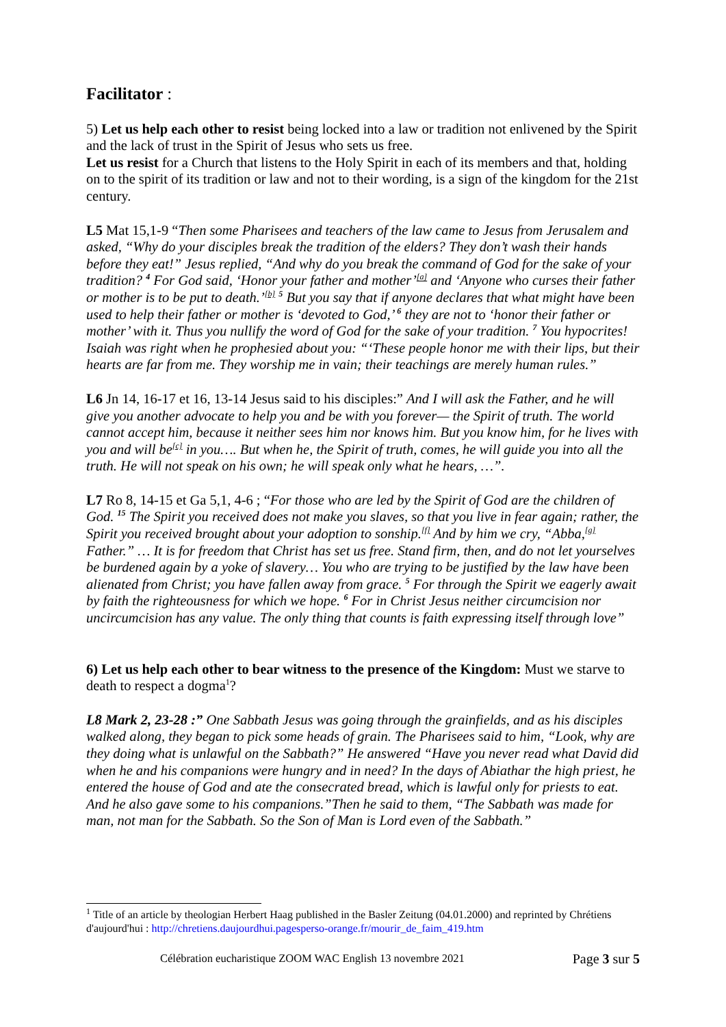Facilitator :
5) Let us help each other to resist being locked into a law or tradition not enlivened by the Spirit and the lack of trust in the Spirit of Jesus who sets us free.
Let us resist for a Church that listens to the Holy Spirit in each of its members and that, holding on to the spirit of its tradition or law and not to their wording, is a sign of the kingdom for the 21st century.
L5 Mat 15,1-9 “Then some Pharisees and teachers of the law came to Jesus from Jerusalem and asked, “Why do your disciples break the tradition of the elders? They don’t wash their hands before they eat!” Jesus replied, “And why do you break the command of God for the sake of your tradition? <sup>4</sup> For God said, ‘Honor your father and mother’<sup>[a]</sup> and ‘Anyone who curses their father or mother is to be put to death.’<sup>[b]</sup> <sup>5</sup> But you say that if anyone declares that what might have been used to help their father or mother is ‘devoted to God,’ <sup>6</sup> they are not to ‘honor their father or mother’ with it. Thus you nullify the word of God for the sake of your tradition. <sup>7</sup> You hypocrites! Isaiah was right when he prophesied about you: “‘These people honor me with their lips, but their hearts are far from me. They worship me in vain; their teachings are merely human rules.”
L6 Jn 14, 16-17 et 16, 13-14 Jesus said to his disciples:” And I will ask the Father, and he will give you another advocate to help you and be with you forever— the Spirit of truth. The world cannot accept him, because it neither sees him nor knows him. But you know him, for he lives with you and will be<sup>[c]</sup> in you…. But when he, the Spirit of truth, comes, he will guide you into all the truth. He will not speak on his own; he will speak only what he hears, …”.
L7 Ro 8, 14-15 et Ga 5,1, 4-6 ; “For those who are led by the Spirit of God are the children of God. <sup>15</sup> The Spirit you received does not make you slaves, so that you live in fear again; rather, the Spirit you received brought about your adoption to sonship.<sup>[f]</sup> And by him we cry, “Abba,<sup>[g]</sup> Father.” … It is for freedom that Christ has set us free. Stand firm, then, and do not let yourselves be burdened again by a yoke of slavery… You who are trying to be justified by the law have been alienated from Christ; you have fallen away from grace. <sup>5</sup> For through the Spirit we eagerly await by faith the righteousness for which we hope. <sup>6</sup> For in Christ Jesus neither circumcision nor uncircumcision has any value. The only thing that counts is faith expressing itself through love”
6) Let us help each other to bear witness to the presence of the Kingdom: Must we starve to death to respect a dogma<sup>1</sup>?
L8 Mark 2, 23-28 :” One Sabbath Jesus was going through the grainfields, and as his disciples walked along, they began to pick some heads of grain. The Pharisees said to him, “Look, why are they doing what is unlawful on the Sabbath?” He answered “Have you never read what David did when he and his companions were hungry and in need? In the days of Abiathar the high priest, he entered the house of God and ate the consecrated bread, which is lawful only for priests to eat. And he also gave some to his companions.”Then he said to them, “The Sabbath was made for man, not man for the Sabbath. So the Son of Man is Lord even of the Sabbath.”
<sup>1</sup> Title of an article by theologian Herbert Haag published in the Basler Zeitung (04.01.2000) and reprinted by Chrétiens d'aujourd'hui : http://chretiens.daujourdhui.pagesperso-orange.fr/mourir_de_faim_419.htm
Célébration eucharistique ZOOM WAC English 13 novembre 2021 Page 3 sur 5